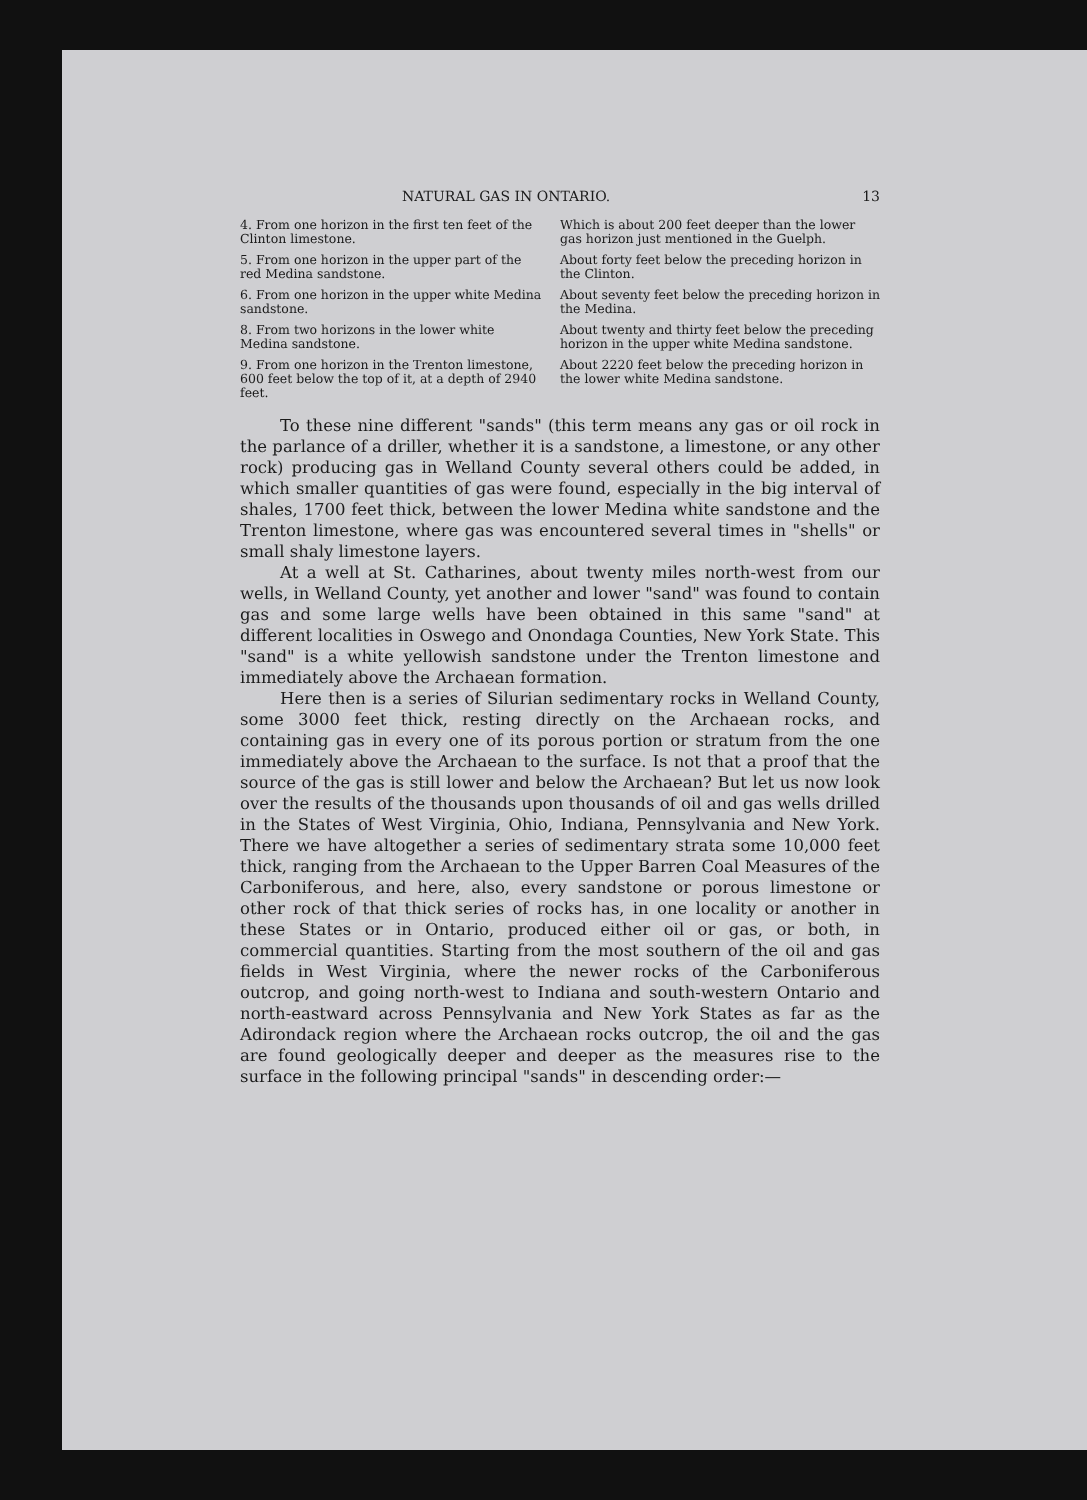NATURAL GAS IN ONTARIO. 13
| 4. From one horizon in the first ten feet of the Clinton limestone. | Which is about 200 feet deeper than the lower gas horizon just mentioned in the Guelph. |
| 5. From one horizon in the upper part of the red Medina sandstone. | About forty feet below the preceding horizon in the Clinton. |
| 6. From one horizon in the upper white Medina sandstone. | About seventy feet below the preceding horizon in the Medina. |
| 8. From two horizons in the lower white Medina sandstone. | About twenty and thirty feet below the preceding horizon in the upper white Medina sandstone. |
| 9. From one horizon in the Trenton limestone, 600 feet below the top of it, at a depth of 2940 feet. | About 2220 feet below the preceding horizon in the lower white Medina sandstone. |
To these nine different "sands" (this term means any gas or oil rock in the parlance of a driller, whether it is a sandstone, a limestone, or any other rock) producing gas in Welland County several others could be added, in which smaller quantities of gas were found, especially in the big interval of shales, 1700 feet thick, between the lower Medina white sandstone and the Trenton limestone, where gas was encountered several times in "shells" or small shaly limestone layers.
At a well at St. Catharines, about twenty miles north-west from our wells, in Welland County, yet another and lower "sand" was found to contain gas and some large wells have been obtained in this same "sand" at different localities in Oswego and Onondaga Counties, New York State. This "sand" is a white yellowish sandstone under the Trenton limestone and immediately above the Archaean formation.
Here then is a series of Silurian sedimentary rocks in Welland County, some 3000 feet thick, resting directly on the Archaean rocks, and containing gas in every one of its porous portion or stratum from the one immediately above the Archaean to the surface. Is not that a proof that the source of the gas is still lower and below the Archaean? But let us now look over the results of the thousands upon thousands of oil and gas wells drilled in the States of West Virginia, Ohio, Indiana, Pennsylvania and New York. There we have altogether a series of sedimentary strata some 10,000 feet thick, ranging from the Archaean to the Upper Barren Coal Measures of the Carboniferous, and here, also, every sandstone or porous limestone or other rock of that thick series of rocks has, in one locality or another in these States or in Ontario, produced either oil or gas, or both, in commercial quantities. Starting from the most southern of the oil and gas fields in West Virginia, where the newer rocks of the Carboniferous outcrop, and going north-west to Indiana and south-western Ontario and north-eastward across Pennsylvania and New York States as far as the Adirondack region where the Archaean rocks outcrop, the oil and the gas are found geologically deeper and deeper as the measures rise to the surface in the following principal "sands" in descending order:—